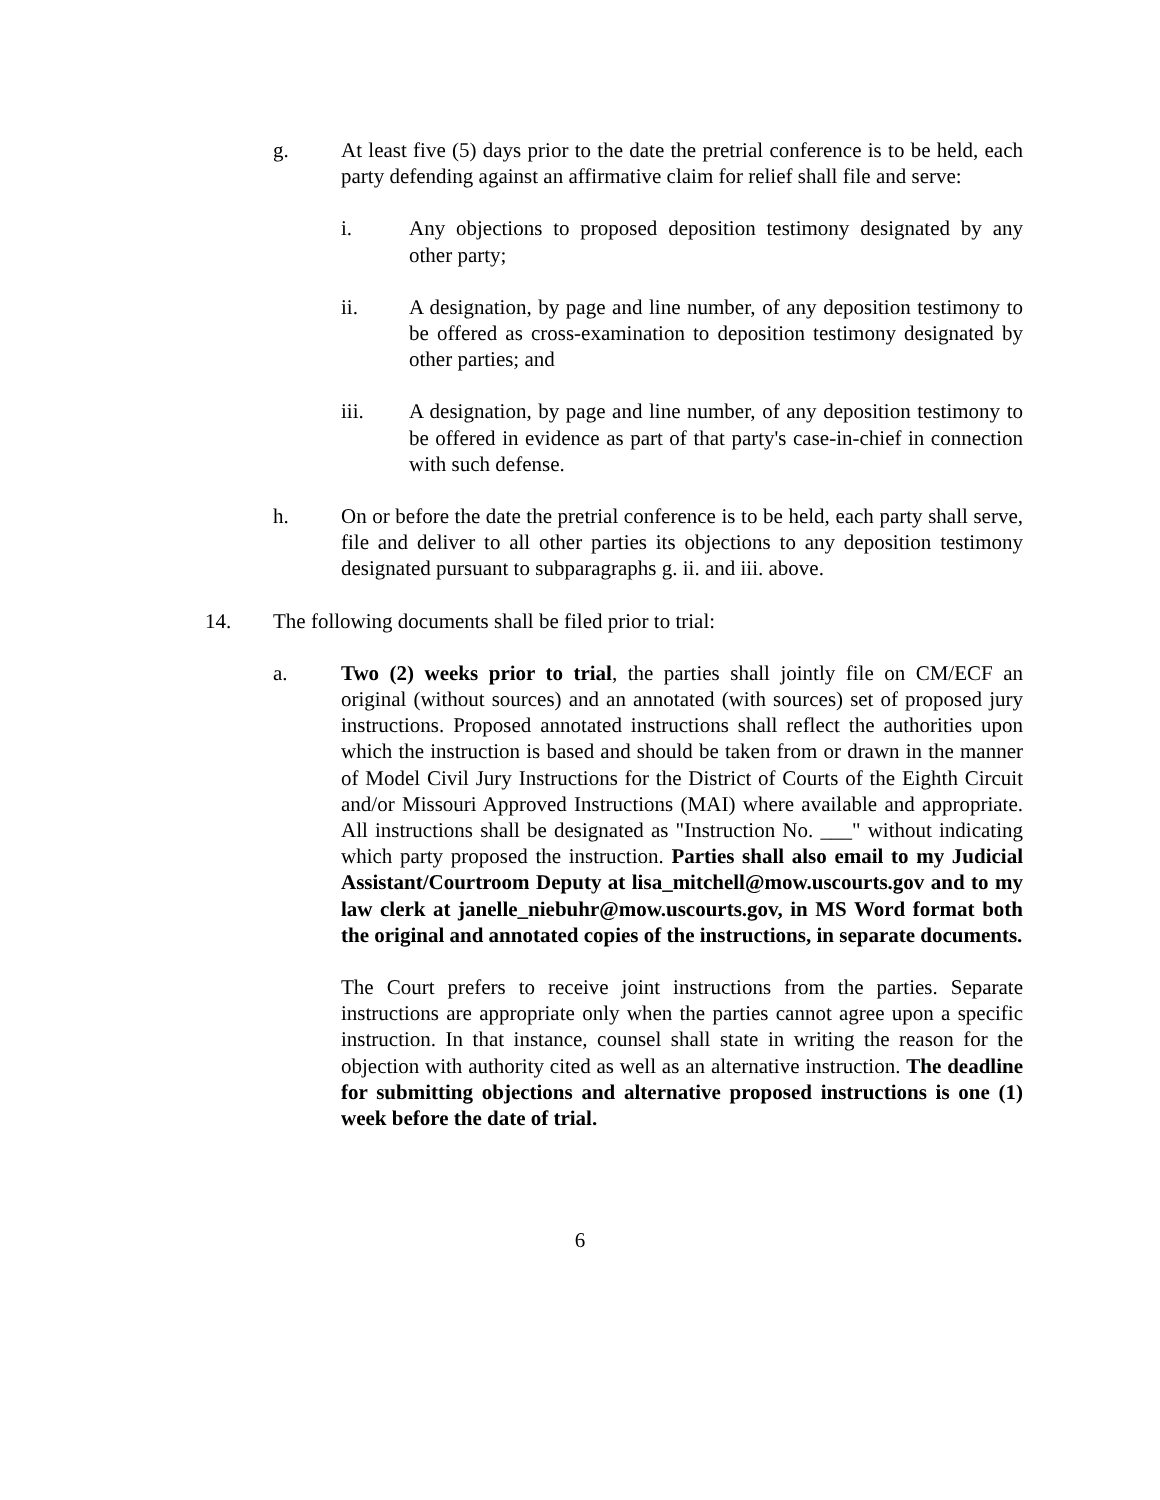g. At least five (5) days prior to the date the pretrial conference is to be held, each party defending against an affirmative claim for relief shall file and serve:
i. Any objections to proposed deposition testimony designated by any other party;
ii. A designation, by page and line number, of any deposition testimony to be offered as cross-examination to deposition testimony designated by other parties; and
iii. A designation, by page and line number, of any deposition testimony to be offered in evidence as part of that party's case-in-chief in connection with such defense.
h. On or before the date the pretrial conference is to be held, each party shall serve, file and deliver to all other parties its objections to any deposition testimony designated pursuant to subparagraphs g. ii. and iii. above.
14. The following documents shall be filed prior to trial:
a. Two (2) weeks prior to trial, the parties shall jointly file on CM/ECF an original (without sources) and an annotated (with sources) set of proposed jury instructions. Proposed annotated instructions shall reflect the authorities upon which the instruction is based and should be taken from or drawn in the manner of Model Civil Jury Instructions for the District of Courts of the Eighth Circuit and/or Missouri Approved Instructions (MAI) where available and appropriate. All instructions shall be designated as "Instruction No. ___" without indicating which party proposed the instruction. Parties shall also email to my Judicial Assistant/Courtroom Deputy at lisa_mitchell@mow.uscourts.gov and to my law clerk at janelle_niebuhr@mow.uscourts.gov, in MS Word format both the original and annotated copies of the instructions, in separate documents.
The Court prefers to receive joint instructions from the parties. Separate instructions are appropriate only when the parties cannot agree upon a specific instruction. In that instance, counsel shall state in writing the reason for the objection with authority cited as well as an alternative instruction. The deadline for submitting objections and alternative proposed instructions is one (1) week before the date of trial.
6